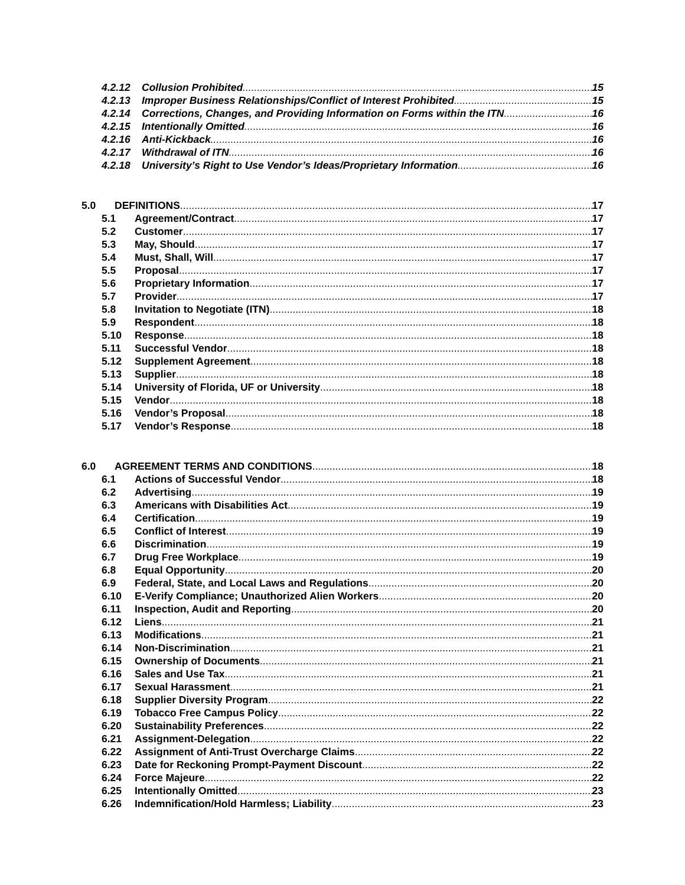4.2.12 Collusion Prohibited 15
4.2.13 Improper Business Relationships/Conflict of Interest Prohibited 15
4.2.14 Corrections, Changes, and Providing Information on Forms within the ITN 16
4.2.15 Intentionally Omitted 16
4.2.16 Anti-Kickback 16
4.2.17 Withdrawal of ITN 16
4.2.18 University’s Right to Use Vendor’s Ideas/Proprietary Information 16
5.0 DEFINITIONS 17
5.1 Agreement/Contract 17
5.2 Customer 17
5.3 May, Should 17
5.4 Must, Shall, Will 17
5.5 Proposal 17
5.6 Proprietary Information 17
5.7 Provider 17
5.8 Invitation to Negotiate (ITN) 18
5.9 Respondent 18
5.10 Response 18
5.11 Successful Vendor 18
5.12 Supplement Agreement 18
5.13 Supplier 18
5.14 University of Florida, UF or University 18
5.15 Vendor 18
5.16 Vendor’s Proposal 18
5.17 Vendor’s Response 18
6.0 AGREEMENT TERMS AND CONDITIONS 18
6.1 Actions of Successful Vendor 18
6.2 Advertising 19
6.3 Americans with Disabilities Act 19
6.4 Certification 19
6.5 Conflict of Interest 19
6.6 Discrimination 19
6.7 Drug Free Workplace 19
6.8 Equal Opportunity 20
6.9 Federal, State, and Local Laws and Regulations 20
6.10 E-Verify Compliance; Unauthorized Alien Workers 20
6.11 Inspection, Audit and Reporting 20
6.12 Liens 21
6.13 Modifications 21
6.14 Non-Discrimination 21
6.15 Ownership of Documents 21
6.16 Sales and Use Tax 21
6.17 Sexual Harassment 21
6.18 Supplier Diversity Program 22
6.19 Tobacco Free Campus Policy 22
6.20 Sustainability Preferences 22
6.21 Assignment-Delegation 22
6.22 Assignment of Anti-Trust Overcharge Claims 22
6.23 Date for Reckoning Prompt-Payment Discount 22
6.24 Force Majeure 22
6.25 Intentionally Omitted 23
6.26 Indemnification/Hold Harmless; Liability 23